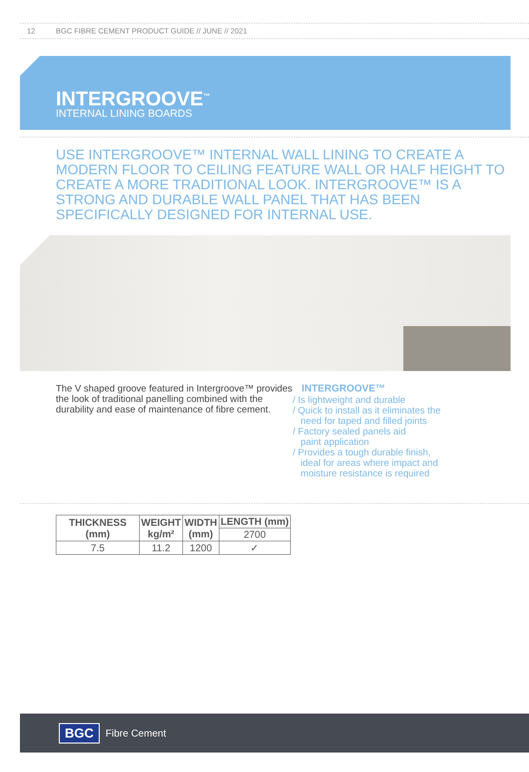12 BGC FIBRE CEMENT PRODUCT GUIDE // JUNE // 2021
INTERGROOVE<sup>™</sup>
INTERNAL LINING BOARDS
USE INTERGROOVE™ INTERNAL WALL LINING TO CREATE A MODERN FLOOR TO CEILING FEATURE WALL OR HALF HEIGHT TO CREATE A MORE TRADITIONAL LOOK. INTERGROOVE™ IS A STRONG AND DURABLE WALL PANEL THAT HAS BEEN SPECIFICALLY DESIGNED FOR INTERNAL USE.
The V shaped groove featured in Intergroove™ provides the look of traditional panelling combined with the durability and ease of maintenance of fibre cement.
INTERGROOVE™
/ Is lightweight and durable
/ Quick to install as it eliminates the
need for taped and filled joints
/ Factory sealed panels aid
paint application
/ Provides a tough durable finish,
ideal for areas where impact and
moisture resistance is required
| THICKNESS (mm) | WEIGHT kg/m² | WIDTH (mm) | LENGTH (mm) |
| --- | --- | --- | --- |
| | | | 2700 |
| 7.5 | 11.2 | 1200 | ✓ |
BGC Fibre Cement